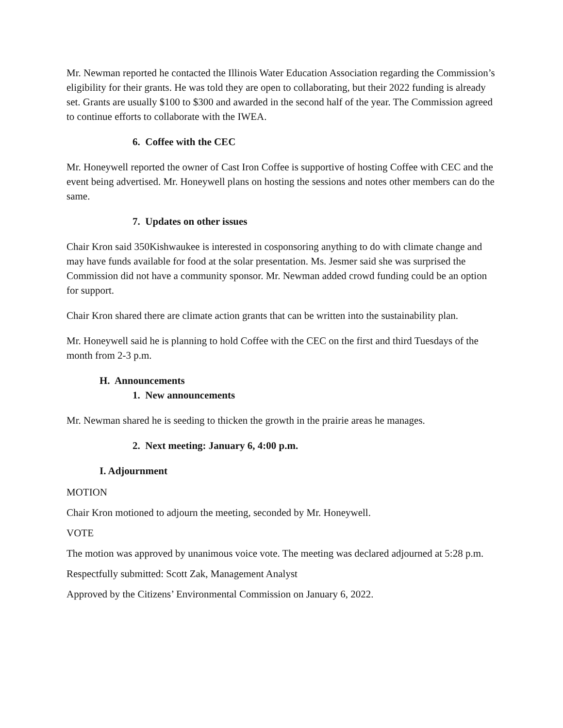Mr. Newman reported he contacted the Illinois Water Education Association regarding the Commission’s eligibility for their grants. He was told they are open to collaborating, but their 2022 funding is already set. Grants are usually $100 to $300 and awarded in the second half of the year. The Commission agreed to continue efforts to collaborate with the IWEA.
6. Coffee with the CEC
Mr. Honeywell reported the owner of Cast Iron Coffee is supportive of hosting Coffee with CEC and the event being advertised. Mr. Honeywell plans on hosting the sessions and notes other members can do the same.
7. Updates on other issues
Chair Kron said 350Kishwaukee is interested in cosponsoring anything to do with climate change and may have funds available for food at the solar presentation. Ms. Jesmer said she was surprised the Commission did not have a community sponsor. Mr. Newman added crowd funding could be an option for support.
Chair Kron shared there are climate action grants that can be written into the sustainability plan.
Mr. Honeywell said he is planning to hold Coffee with the CEC on the first and third Tuesdays of the month from 2-3 p.m.
H. Announcements
1. New announcements
Mr. Newman shared he is seeding to thicken the growth in the prairie areas he manages.
2. Next meeting: January 6, 4:00 p.m.
I. Adjournment
MOTION
Chair Kron motioned to adjourn the meeting, seconded by Mr. Honeywell.
VOTE
The motion was approved by unanimous voice vote. The meeting was declared adjourned at 5:28 p.m.
Respectfully submitted: Scott Zak, Management Analyst
Approved by the Citizens’ Environmental Commission on January 6, 2022.